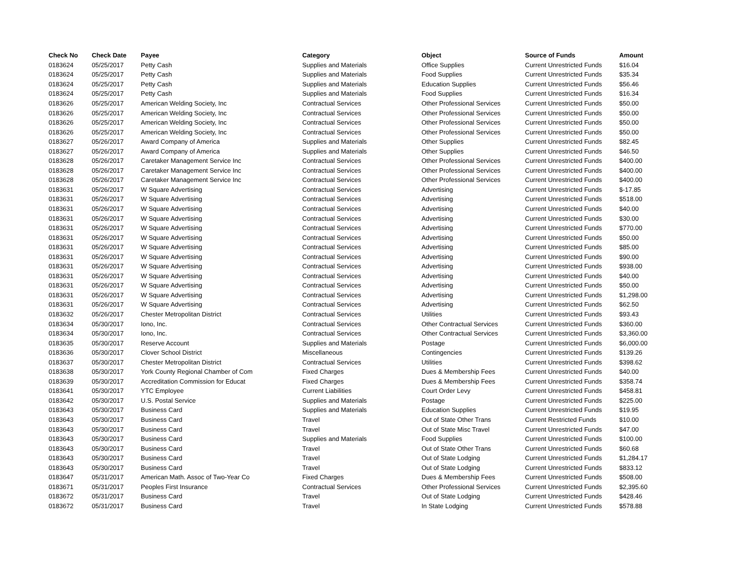| Check No | Check Date | Payee | Category | Object | Source of Funds | Amount |
| --- | --- | --- | --- | --- | --- | --- |
| 0183624 | 05/25/2017 | Petty Cash | Supplies and Materials | Office Supplies | Current Unrestricted Funds | $16.04 |
| 0183624 | 05/25/2017 | Petty Cash | Supplies and Materials | Food Supplies | Current Unrestricted Funds | $35.34 |
| 0183624 | 05/25/2017 | Petty Cash | Supplies and Materials | Education Supplies | Current Unrestricted Funds | $56.46 |
| 0183624 | 05/25/2017 | Petty Cash | Supplies and Materials | Food Supplies | Current Unrestricted Funds | $16.34 |
| 0183626 | 05/25/2017 | American Welding Society, Inc | Contractual Services | Other Professional Services | Current Unrestricted Funds | $50.00 |
| 0183626 | 05/25/2017 | American Welding Society, Inc | Contractual Services | Other Professional Services | Current Unrestricted Funds | $50.00 |
| 0183626 | 05/25/2017 | American Welding Society, Inc | Contractual Services | Other Professional Services | Current Unrestricted Funds | $50.00 |
| 0183626 | 05/25/2017 | American Welding Society, Inc | Contractual Services | Other Professional Services | Current Unrestricted Funds | $50.00 |
| 0183627 | 05/26/2017 | Award Company of America | Supplies and Materials | Other Supplies | Current Unrestricted Funds | $82.45 |
| 0183627 | 05/26/2017 | Award Company of America | Supplies and Materials | Other Supplies | Current Unrestricted Funds | $46.50 |
| 0183628 | 05/26/2017 | Caretaker Management Service Inc | Contractual Services | Other Professional Services | Current Unrestricted Funds | $400.00 |
| 0183628 | 05/26/2017 | Caretaker Management Service Inc | Contractual Services | Other Professional Services | Current Unrestricted Funds | $400.00 |
| 0183628 | 05/26/2017 | Caretaker Management Service Inc | Contractual Services | Other Professional Services | Current Unrestricted Funds | $400.00 |
| 0183631 | 05/26/2017 | W Square Advertising | Contractual Services | Advertising | Current Unrestricted Funds | $-17.85 |
| 0183631 | 05/26/2017 | W Square Advertising | Contractual Services | Advertising | Current Unrestricted Funds | $518.00 |
| 0183631 | 05/26/2017 | W Square Advertising | Contractual Services | Advertising | Current Unrestricted Funds | $40.00 |
| 0183631 | 05/26/2017 | W Square Advertising | Contractual Services | Advertising | Current Unrestricted Funds | $30.00 |
| 0183631 | 05/26/2017 | W Square Advertising | Contractual Services | Advertising | Current Unrestricted Funds | $770.00 |
| 0183631 | 05/26/2017 | W Square Advertising | Contractual Services | Advertising | Current Unrestricted Funds | $50.00 |
| 0183631 | 05/26/2017 | W Square Advertising | Contractual Services | Advertising | Current Unrestricted Funds | $85.00 |
| 0183631 | 05/26/2017 | W Square Advertising | Contractual Services | Advertising | Current Unrestricted Funds | $90.00 |
| 0183631 | 05/26/2017 | W Square Advertising | Contractual Services | Advertising | Current Unrestricted Funds | $938.00 |
| 0183631 | 05/26/2017 | W Square Advertising | Contractual Services | Advertising | Current Unrestricted Funds | $40.00 |
| 0183631 | 05/26/2017 | W Square Advertising | Contractual Services | Advertising | Current Unrestricted Funds | $50.00 |
| 0183631 | 05/26/2017 | W Square Advertising | Contractual Services | Advertising | Current Unrestricted Funds | $1,298.00 |
| 0183631 | 05/26/2017 | W Square Advertising | Contractual Services | Advertising | Current Unrestricted Funds | $62.50 |
| 0183632 | 05/26/2017 | Chester Metropolitan District | Contractual Services | Utilities | Current Unrestricted Funds | $93.43 |
| 0183634 | 05/30/2017 | Iono, Inc. | Contractual Services | Other Contractual Services | Current Unrestricted Funds | $360.00 |
| 0183634 | 05/30/2017 | Iono, Inc. | Contractual Services | Other Contractual Services | Current Unrestricted Funds | $3,360.00 |
| 0183635 | 05/30/2017 | Reserve Account | Supplies and Materials | Postage | Current Unrestricted Funds | $6,000.00 |
| 0183636 | 05/30/2017 | Clover School District | Miscellaneous | Contingencies | Current Unrestricted Funds | $139.26 |
| 0183637 | 05/30/2017 | Chester Metropolitan District | Contractual Services | Utilities | Current Unrestricted Funds | $398.62 |
| 0183638 | 05/30/2017 | York County Regional Chamber of Com | Fixed Charges | Dues & Membership Fees | Current Unrestricted Funds | $40.00 |
| 0183639 | 05/30/2017 | Accreditation Commission for Educat | Fixed Charges | Dues & Membership Fees | Current Unrestricted Funds | $358.74 |
| 0183641 | 05/30/2017 | YTC Employee | Current Liabilities | Court Order Levy | Current Unrestricted Funds | $458.81 |
| 0183642 | 05/30/2017 | U.S. Postal Service | Supplies and Materials | Postage | Current Unrestricted Funds | $225.00 |
| 0183643 | 05/30/2017 | Business Card | Supplies and Materials | Education Supplies | Current Unrestricted Funds | $19.95 |
| 0183643 | 05/30/2017 | Business Card | Travel | Out of State Other Trans | Current Restricted Funds | $10.00 |
| 0183643 | 05/30/2017 | Business Card | Travel | Out of State Misc Travel | Current Unrestricted Funds | $47.00 |
| 0183643 | 05/30/2017 | Business Card | Supplies and Materials | Food Supplies | Current Unrestricted Funds | $100.00 |
| 0183643 | 05/30/2017 | Business Card | Travel | Out of State Other Trans | Current Unrestricted Funds | $60.68 |
| 0183643 | 05/30/2017 | Business Card | Travel | Out of State Lodging | Current Unrestricted Funds | $1,284.17 |
| 0183643 | 05/30/2017 | Business Card | Travel | Out of State Lodging | Current Unrestricted Funds | $833.12 |
| 0183647 | 05/31/2017 | American Math. Assoc of Two-Year Co | Fixed Charges | Dues & Membership Fees | Current Unrestricted Funds | $508.00 |
| 0183671 | 05/31/2017 | Peoples First Insurance | Contractual Services | Other Professional Services | Current Unrestricted Funds | $2,395.60 |
| 0183672 | 05/31/2017 | Business Card | Travel | Out of State Lodging | Current Unrestricted Funds | $428.46 |
| 0183672 | 05/31/2017 | Business Card | Travel | In State Lodging | Current Unrestricted Funds | $578.88 |